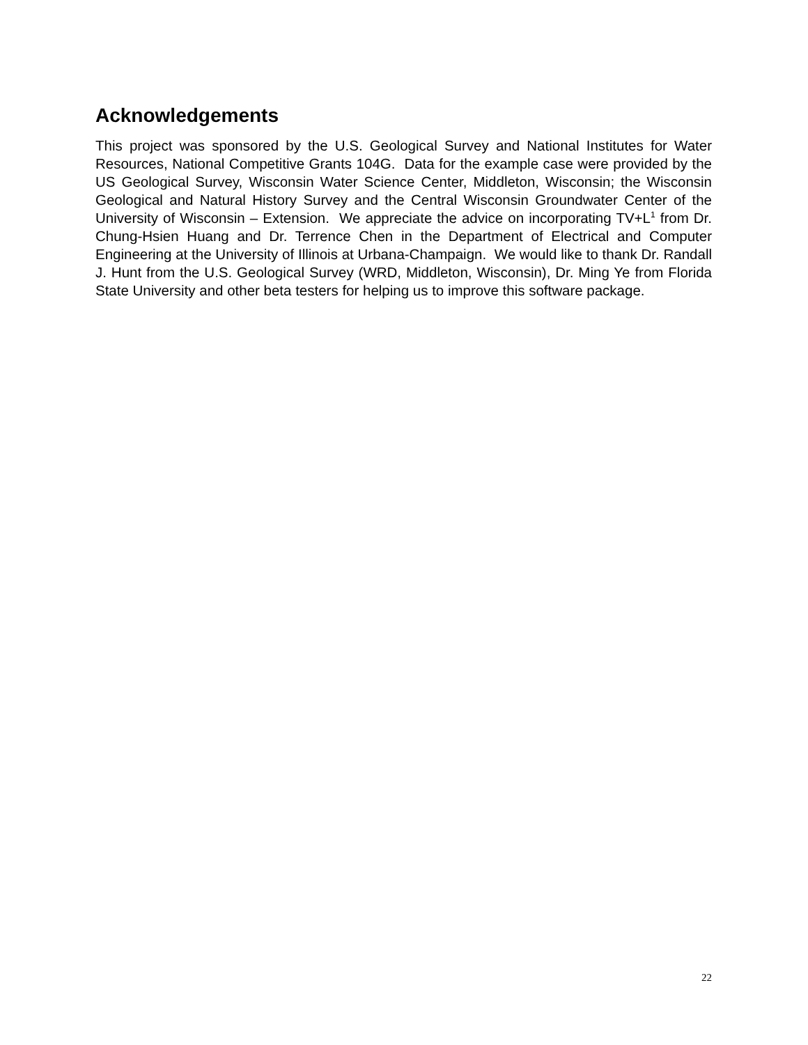Acknowledgements
This project was sponsored by the U.S. Geological Survey and National Institutes for Water Resources, National Competitive Grants 104G. Data for the example case were provided by the US Geological Survey, Wisconsin Water Science Center, Middleton, Wisconsin; the Wisconsin Geological and Natural History Survey and the Central Wisconsin Groundwater Center of the University of Wisconsin – Extension. We appreciate the advice on incorporating TV+L<sup>1</sup> from Dr. Chung-Hsien Huang and Dr. Terrence Chen in the Department of Electrical and Computer Engineering at the University of Illinois at Urbana-Champaign. We would like to thank Dr. Randall J. Hunt from the U.S. Geological Survey (WRD, Middleton, Wisconsin), Dr. Ming Ye from Florida State University and other beta testers for helping us to improve this software package.
22